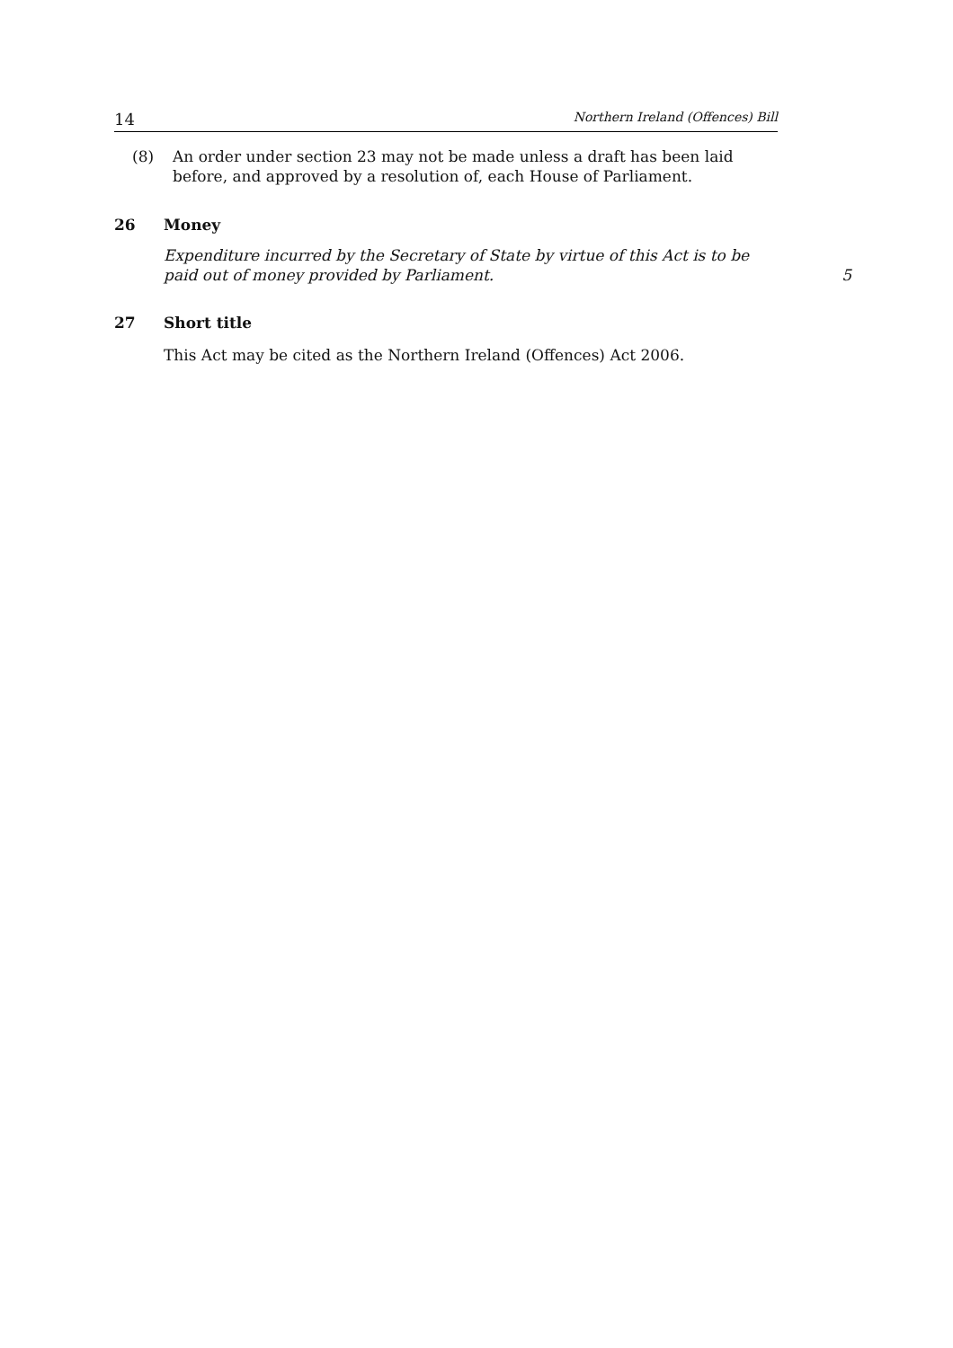14 Northern Ireland (Offences) Bill
(8) An order under section 23 may not be made unless a draft has been laid before, and approved by a resolution of, each House of Parliament.
26 Money
Expenditure incurred by the Secretary of State by virtue of this Act is to be paid out of money provided by Parliament.
5
27 Short title
This Act may be cited as the Northern Ireland (Offences) Act 2006.